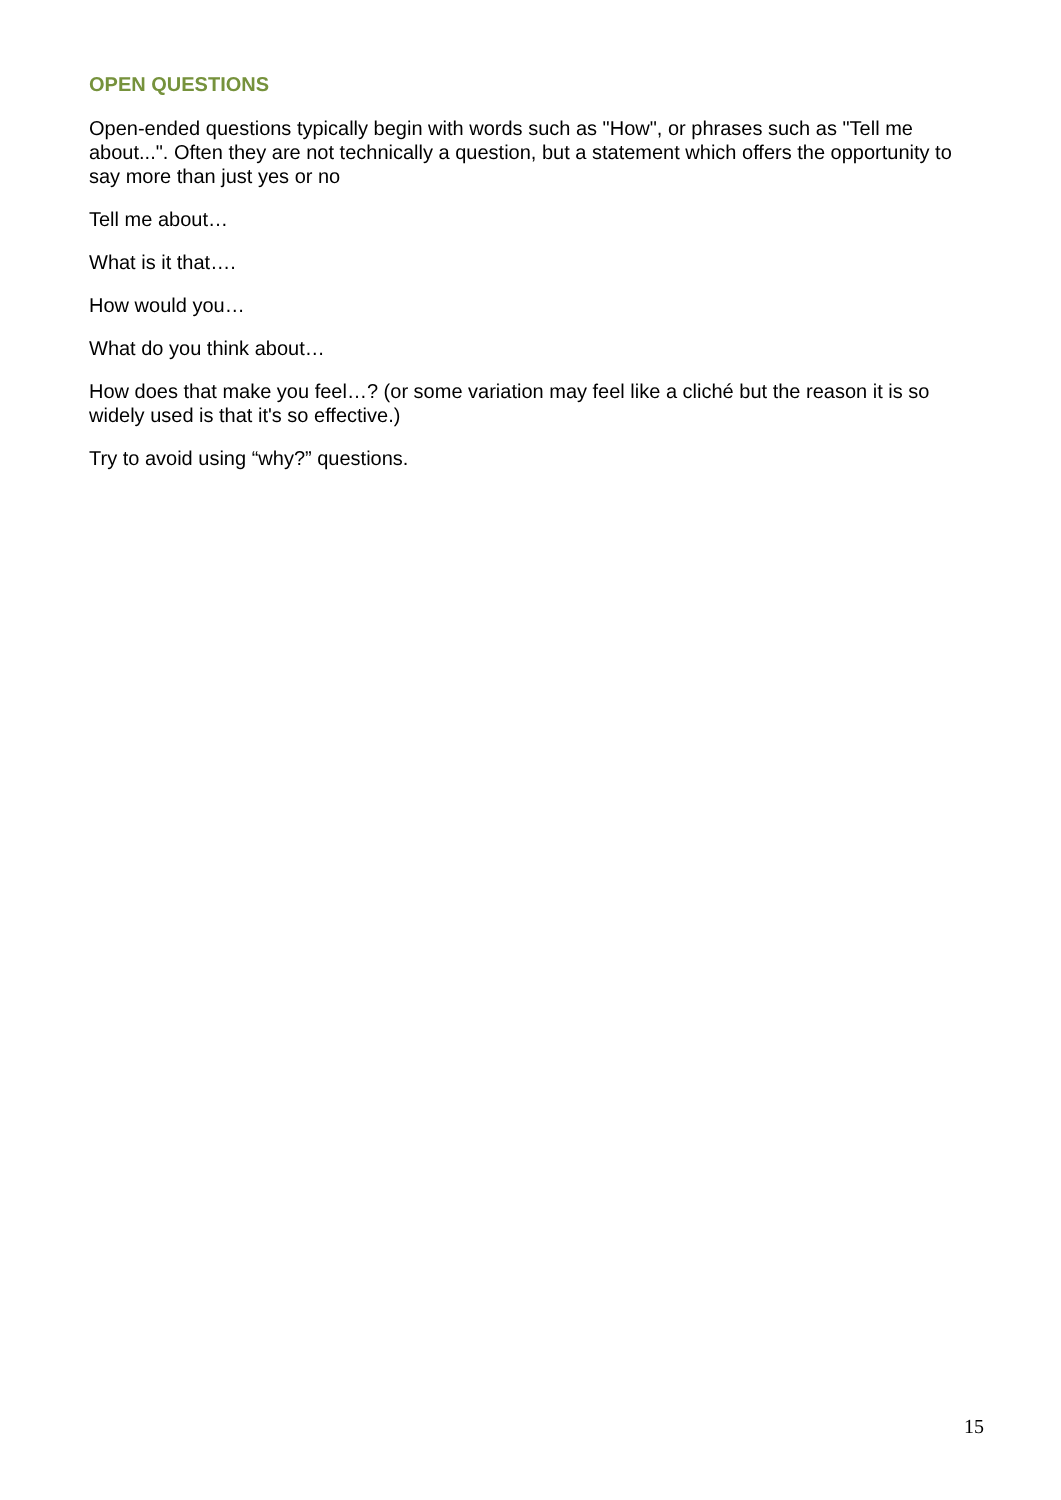OPEN QUESTIONS
Open-ended questions typically begin with words such as "How", or phrases such as "Tell me about...". Often they are not technically a question, but a statement which offers the opportunity to say more than just yes or no
Tell me about…
What is it that….
How would you…
What do you think about…
How does that make you feel…? (or some variation may feel like a cliché but the reason it is so widely used is that it's so effective.)
Try to avoid using “why?” questions.
15